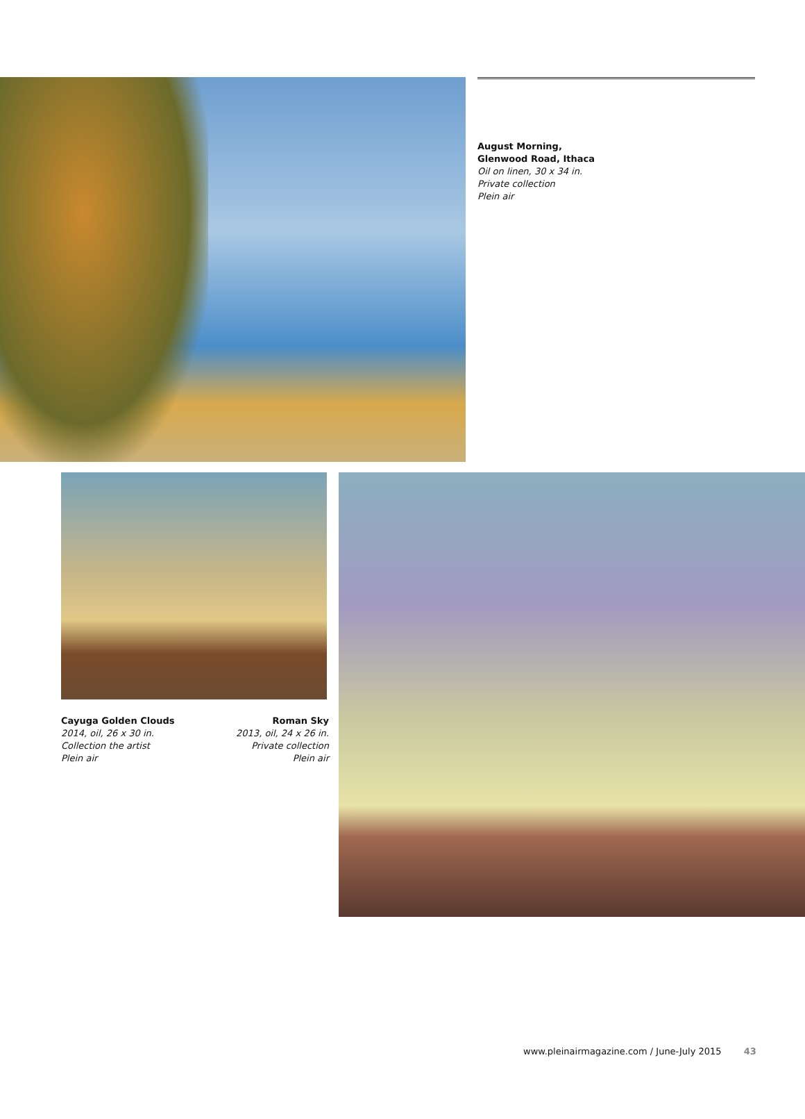August Morning,
Glenwood Road, Ithaca
Oil on linen, 30 x 34 in.
Private collection
Plein air
Cayuga Golden Clouds
2014, oil, 26 x 30 in.
Collection the artist
Plein air
Roman Sky
2013, oil, 24 x 26 in.
Private collection
Plein air
www.pleinairmagazine.com / June-July 2015 43